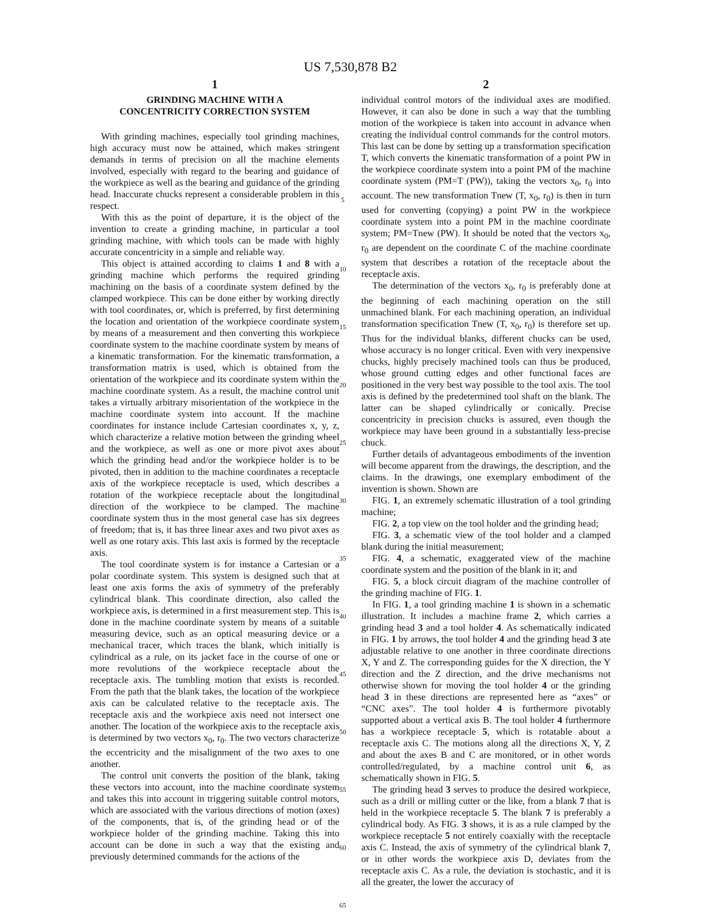US 7,530,878 B2
1
GRINDING MACHINE WITH A
CONCENTRICITY CORRECTION SYSTEM
With grinding machines, especially tool grinding machines, high accuracy must now be attained, which makes stringent demands in terms of precision on all the machine elements involved, especially with regard to the bearing and guidance of the workpiece as well as the bearing and guidance of the grinding head. Inaccurate chucks represent a considerable problem in this respect.
With this as the point of departure, it is the object of the invention to create a grinding machine, in particular a tool grinding machine, with which tools can be made with highly accurate concentricity in a simple and reliable way.
This object is attained according to claims 1 and 8 with a grinding machine which performs the required grinding machining on the basis of a coordinate system defined by the clamped workpiece. This can be done either by working directly with tool coordinates, or, which is preferred, by first determining the location and orientation of the workpiece coordinate system by means of a measurement and then converting this workpiece coordinate system to the machine coordinate system by means of a kinematic transformation. For the kinematic transformation, a transformation matrix is used, which is obtained from the orientation of the workpiece and its coordinate system within the machine coordinate system. As a result, the machine control unit takes a virtually arbitrary misorientation of the workpiece in the machine coordinate system into account. If the machine coordinates for instance include Cartesian coordinates x, y, z, which characterize a relative motion between the grinding wheel and the workpiece, as well as one or more pivot axes about which the grinding head and/or the workpiece holder is to be pivoted, then in addition to the machine coordinates a receptacle axis of the workpiece receptacle is used, which describes a rotation of the workpiece receptacle about the longitudinal direction of the workpiece to be clamped. The machine coordinate system thus in the most general case has six degrees of freedom; that is, it has three linear axes and two pivot axes as well as one rotary axis. This last axis is formed by the receptacle axis.
The tool coordinate system is for instance a Cartesian or a polar coordinate system. This system is designed such that at least one axis forms the axis of symmetry of the preferably cylindrical blank. This coordinate direction, also called the workpiece axis, is determined in a first measurement step. This is done in the machine coordinate system by means of a suitable measuring device, such as an optical measuring device or a mechanical tracer, which traces the blank, which initially is cylindrical as a rule, on its jacket face in the course of one or more revolutions of the workpiece receptacle about the receptacle axis. The tumbling motion that exists is recorded. From the path that the blank takes, the location of the workpiece axis can be calculated relative to the receptacle axis. The receptacle axis and the workpiece axis need not intersect one another. The location of the workpiece axis to the receptacle axis is determined by two vectors x<sub>0</sub>, r<sub>0</sub>. The two vectors characterize the eccentricity and the misalignment of the two axes to one another.
The control unit converts the position of the blank, taking these vectors into account, into the machine coordinate system and takes this into account in triggering suitable control motors, which are associated with the various directions of motion (axes) of the components, that is, of the grinding head or of the workpiece holder of the grinding machine. Taking this into account can be done in such a way that the existing and previously determined commands for the actions of the
5
10
15
20
25
30
35
40
45
50
55
60
65
2
individual control motors of the individual axes are modified. However, it can also be done in such a way that the tumbling motion of the workpiece is taken into account in advance when creating the individual control commands for the control motors. This last can be done by setting up a transformation specification T, which converts the kinematic transformation of a point PW in the workpiece coordinate system into a point PM of the machine coordinate system (PM=T (PW)), taking the vectors x<sub>0</sub>, r<sub>0</sub> into account. The new transformation Tnew (T, x<sub>0</sub>, r<sub>0</sub>) is then in turn used for converting (copying) a point PW in the workpiece coordinate system into a point PM in the machine coordinate system; PM=Tnew (PW). It should be noted that the vectors x<sub>0</sub>, r<sub>0</sub> are dependent on the coordinate C of the machine coordinate system that describes a rotation of the receptacle about the receptacle axis.
The determination of the vectors x<sub>0</sub>, r<sub>0</sub> is preferably done at the beginning of each machining operation on the still unmachined blank. For each machining operation, an individual transformation specification Tnew (T, x<sub>0</sub>, r<sub>0</sub>) is therefore set up. Thus for the individual blanks, different chucks can be used, whose accuracy is no longer critical. Even with very inexpensive chucks, highly precisely machined tools can thus be produced, whose ground cutting edges and other functional faces are positioned in the very best way possible to the tool axis. The tool axis is defined by the predetermined tool shaft on the blank. The latter can be shaped cylindrically or conically. Precise concentricity in precision chucks is assured, even though the workpiece may have been ground in a substantially less-precise chuck.
Further details of advantageous embodiments of the invention will become apparent from the drawings, the description, and the claims. In the drawings, one exemplary embodiment of the invention is shown. Shown are
FIG. 1, an extremely schematic illustration of a tool grinding machine;
FIG. 2, a top view on the tool holder and the grinding head;
FIG. 3, a schematic view of the tool holder and a clamped blank during the initial measurement;
FIG. 4, a schematic, exaggerated view of the machine coordinate system and the position of the blank in it; and
FIG. 5, a block circuit diagram of the machine controller of the grinding machine of FIG. 1.
In FIG. 1, a tool grinding machine 1 is shown in a schematic illustration. It includes a machine frame 2, which carries a grinding head 3 and a tool holder 4. As schematically indicated in FIG. 1 by arrows, the tool holder 4 and the grinding head 3 ate adjustable relative to one another in three coordinate directions X, Y and Z. The corresponding guides for the X direction, the Y direction and the Z direction, and the drive mechanisms not otherwise shown for moving the tool holder 4 or the grinding head 3 in these directions are represented here as “axes” or “CNC axes”. The tool holder 4 is furthermore pivotably supported about a vertical axis B. The tool holder 4 furthermore has a workpiece receptacle 5, which is rotatable about a receptacle axis C. The motions along all the directions X, Y, Z and about the axes B and C are monitored, or in other words controlled/regulated, by a machine control unit 6, as schematically shown in FIG. 5.
The grinding head 3 serves to produce the desired workpiece, such as a drill or milling cutter or the like, from a blank 7 that is held in the workpiece receptacle 5. The blank 7 is preferably a cylindrical body. As FIG. 3 shows, it is as a rule clamped by the workpiece receptacle 5 not entirely coaxially with the receptacle axis C. Instead, the axis of symmetry of the cylindrical blank 7, or in other words the workpiece axis D, deviates from the receptacle axis C. As a rule, the deviation is stochastic, and it is all the greater, the lower the accuracy of